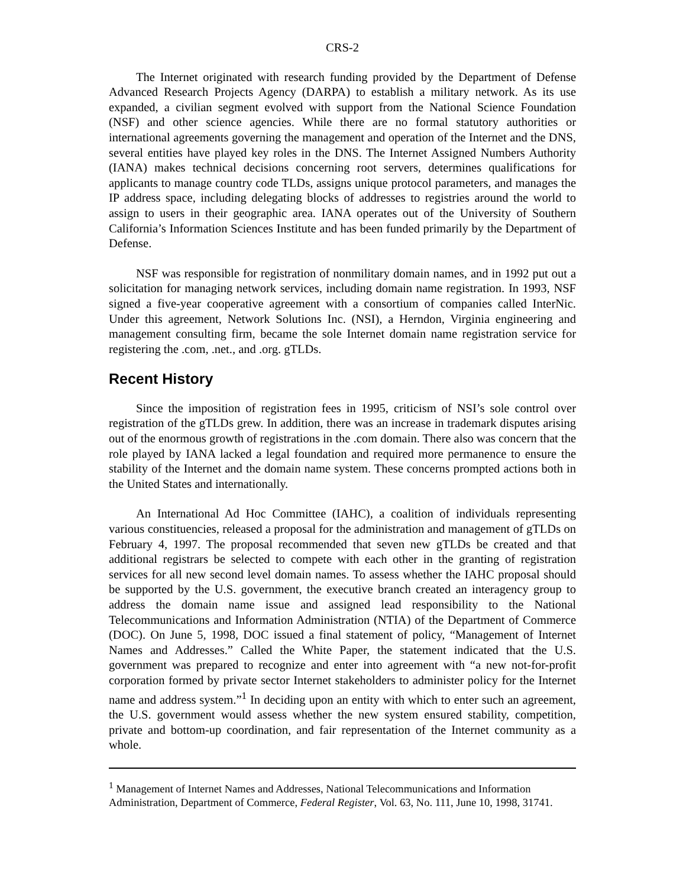CRS-2
The Internet originated with research funding provided by the Department of Defense Advanced Research Projects Agency (DARPA) to establish a military network. As its use expanded, a civilian segment evolved with support from the National Science Foundation (NSF) and other science agencies. While there are no formal statutory authorities or international agreements governing the management and operation of the Internet and the DNS, several entities have played key roles in the DNS. The Internet Assigned Numbers Authority (IANA) makes technical decisions concerning root servers, determines qualifications for applicants to manage country code TLDs, assigns unique protocol parameters, and manages the IP address space, including delegating blocks of addresses to registries around the world to assign to users in their geographic area. IANA operates out of the University of Southern California’s Information Sciences Institute and has been funded primarily by the Department of Defense.
NSF was responsible for registration of nonmilitary domain names, and in 1992 put out a solicitation for managing network services, including domain name registration. In 1993, NSF signed a five-year cooperative agreement with a consortium of companies called InterNic. Under this agreement, Network Solutions Inc. (NSI), a Herndon, Virginia engineering and management consulting firm, became the sole Internet domain name registration service for registering the .com, .net., and .org. gTLDs.
Recent History
Since the imposition of registration fees in 1995, criticism of NSI’s sole control over registration of the gTLDs grew. In addition, there was an increase in trademark disputes arising out of the enormous growth of registrations in the .com domain. There also was concern that the role played by IANA lacked a legal foundation and required more permanence to ensure the stability of the Internet and the domain name system. These concerns prompted actions both in the United States and internationally.
An International Ad Hoc Committee (IAHC), a coalition of individuals representing various constituencies, released a proposal for the administration and management of gTLDs on February 4, 1997. The proposal recommended that seven new gTLDs be created and that additional registrars be selected to compete with each other in the granting of registration services for all new second level domain names. To assess whether the IAHC proposal should be supported by the U.S. government, the executive branch created an interagency group to address the domain name issue and assigned lead responsibility to the National Telecommunications and Information Administration (NTIA) of the Department of Commerce (DOC). On June 5, 1998, DOC issued a final statement of policy, “Management of Internet Names and Addresses.” Called the White Paper, the statement indicated that the U.S. government was prepared to recognize and enter into agreement with “a new not-for-profit corporation formed by private sector Internet stakeholders to administer policy for the Internet name and address system.”<sup>1</sup> In deciding upon an entity with which to enter such an agreement, the U.S. government would assess whether the new system ensured stability, competition, private and bottom-up coordination, and fair representation of the Internet community as a whole.
<sup>1</sup> Management of Internet Names and Addresses, National Telecommunications and Information Administration, Department of Commerce, Federal Register, Vol. 63, No. 111, June 10, 1998, 31741.